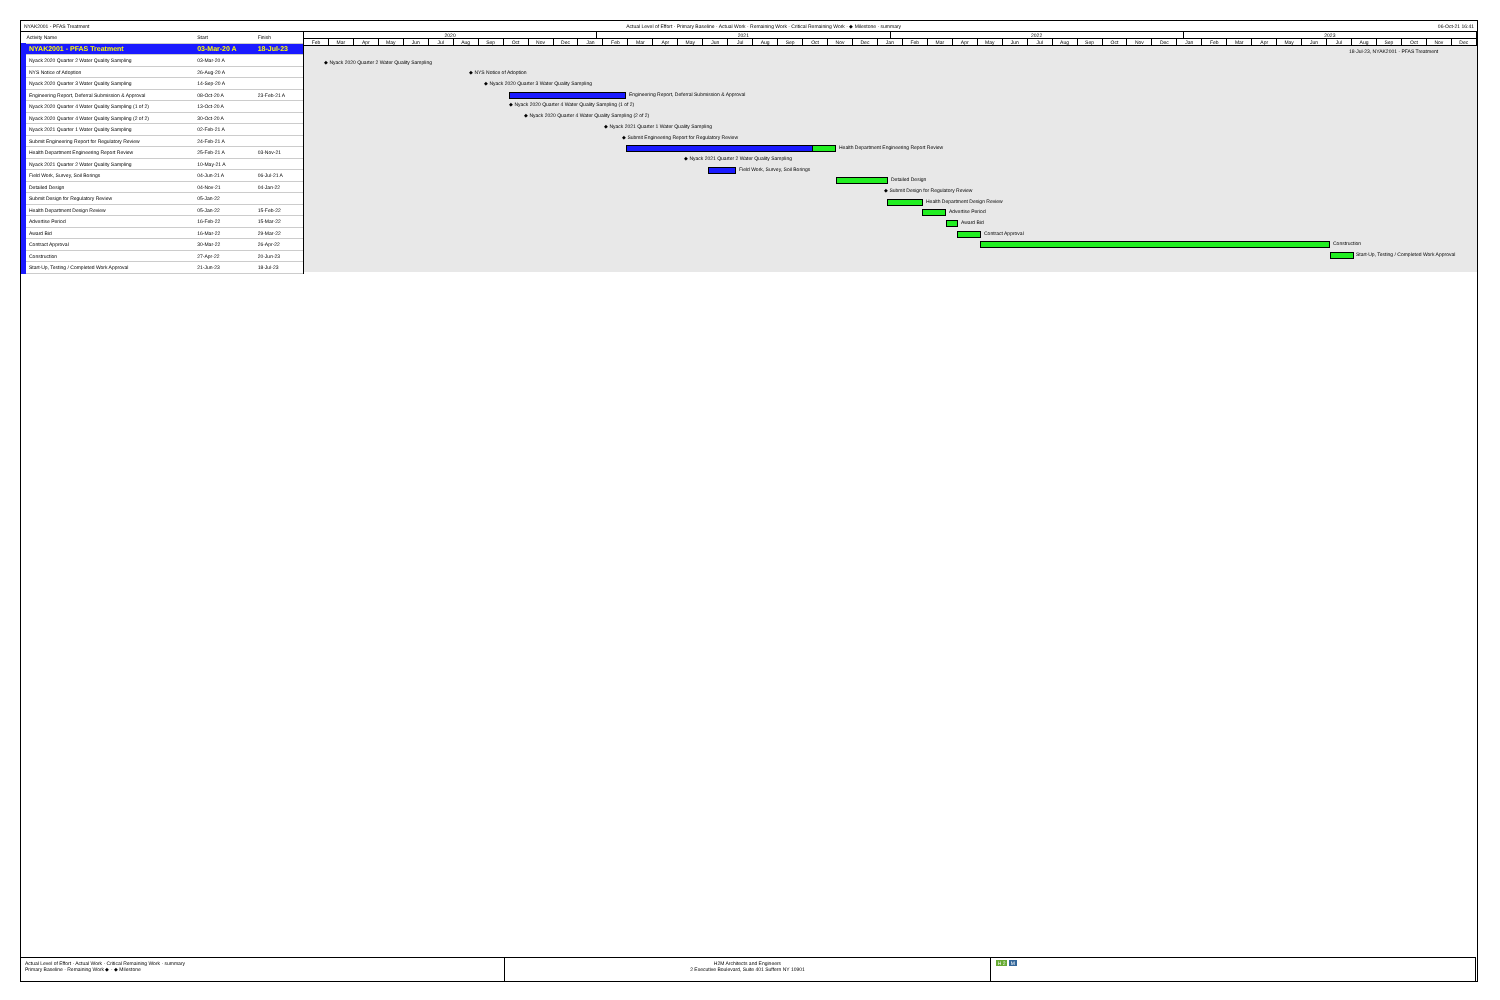NYAK2001 - PFAS Treatment Actual Level of Effort · Primary Baseline · Actual Work · Remaining Work · Critical Remaining Work · ◆ Milestone · summary 06-Oct-21 16:41
| Activity Name | Start | Finish |
| --- | --- | --- |
| NYAK2001 - PFAS Treatment | 03-Mar-20 A | 18-Jul-23 |
| Nyack 2020 Quarter 2 Water Quality Sampling | 03-Mar-20 A | |
| NYS Notice of Adoption | 26-Aug-20 A | |
| Nyack 2020 Quarter 3 Water Quality Sampling | 14-Sep-20 A | |
| Engineering Report, Deferral Submission & Approval | 08-Oct-20 A | 23-Feb-21 A |
| Nyack 2020 Quarter 4 Water Quality Sampling (1 of 2) | 13-Oct-20 A | |
| Nyack 2020 Quarter 4 Water Quality Sampling (2 of 2) | 30-Oct-20 A | |
| Nyack 2021 Quarter 1 Water Quality Sampling | 02-Feb-21 A | |
| Submit Engineering Report for Regulatory Review | 24-Feb-21 A | |
| Health Department Engineering Report Review | 25-Feb-21 A | 03-Nov-21 |
| Nyack 2021 Quarter 2 Water Quality Sampling | 10-May-21 A | |
| Field Work, Survey, Soil Borings | 04-Jun-21 A | 06-Jul-21 A |
| Detailed Design | 04-Nov-21 | 04-Jan-22 |
| Submit Design for Regulatory Review | 05-Jan-22 | |
| Health Department Design Review | 05-Jan-22 | 15-Feb-22 |
| Advertise Period | 16-Feb-22 | 15-Mar-22 |
| Award Bid | 16-Mar-22 | 29-Mar-22 |
| Contract Approval | 30-Mar-22 | 26-Apr-22 |
| Construction | 27-Apr-22 | 20-Jun-23 |
| Start-Up, Testing / Completed Work Approval | 21-Jun-23 | 18-Jul-23 |
2020 2021 2022 2023
Feb Mar Apr May Jun Jul Aug Sep Oct Nov Dec Jan Feb Mar Apr May Jun Jul Aug Sep Oct Nov Dec Jan Feb Mar Apr May Jun Jul Aug Sep Oct Nov Dec Jan Feb Mar Apr May Jun Jul Aug Sep Oct Nov Dec
18-Jul-23, NYAK2001 - PFAS Treatment
◆ Nyack 2020 Quarter 2 Water Quality Sampling
◆ NYS Notice of Adoption
◆ Nyack 2020 Quarter 3 Water Quality Sampling
Engineering Report, Deferral Submission & Approval
◆ Nyack 2020 Quarter 4 Water Quality Sampling (1 of 2)
◆ Nyack 2020 Quarter 4 Water Quality Sampling (2 of 2)
◆ Nyack 2021 Quarter 1 Water Quality Sampling
◆ Submit Engineering Report for Regulatory Review
Health Department Engineering Report Review
◆ Nyack 2021 Quarter 2 Water Quality Sampling
Field Work, Survey, Soil Borings
Detailed Design
◆ Submit Design for Regulatory Review
Health Department Design Review
Advertise Period
Award Bid
Contract Approval
Construction
Start-Up, Testing / Completed Work Approval
Actual Level of Effort · Actual Work · Critical Remaining Work · summary
Primary Baseline · Remaining Work ◆ · ◆ Milestone
H2M Architects and Engineers
2 Executive Boulevard, Suite 401 Suffern NY 10901
H 2 M